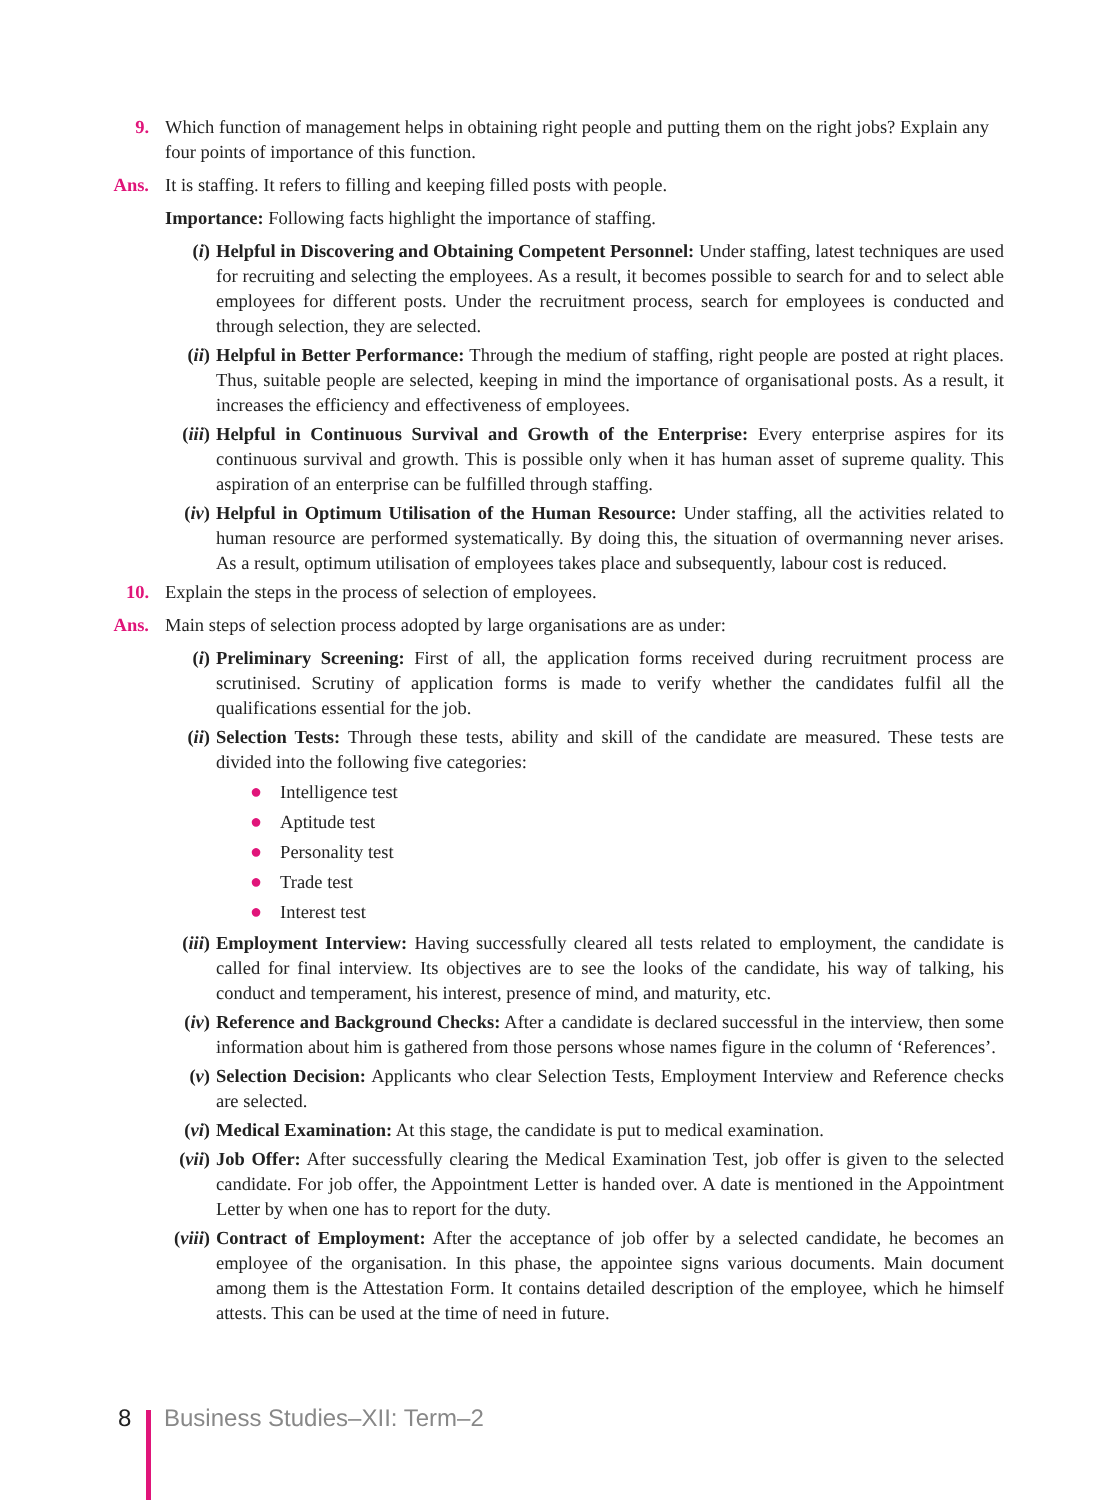9. Which function of management helps in obtaining right people and putting them on the right jobs? Explain any four points of importance of this function.
Ans. It is staffing. It refers to filling and keeping filled posts with people.
Importance: Following facts highlight the importance of staffing.
(i) Helpful in Discovering and Obtaining Competent Personnel: Under staffing, latest techniques are used for recruiting and selecting the employees. As a result, it becomes possible to search for and to select able employees for different posts. Under the recruitment process, search for employees is conducted and through selection, they are selected.
(ii) Helpful in Better Performance: Through the medium of staffing, right people are posted at right places. Thus, suitable people are selected, keeping in mind the importance of organisational posts. As a result, it increases the efficiency and effectiveness of employees.
(iii) Helpful in Continuous Survival and Growth of the Enterprise: Every enterprise aspires for its continuous survival and growth. This is possible only when it has human asset of supreme quality. This aspiration of an enterprise can be fulfilled through staffing.
(iv) Helpful in Optimum Utilisation of the Human Resource: Under staffing, all the activities related to human resource are performed systematically. By doing this, the situation of overmanning never arises. As a result, optimum utilisation of employees takes place and subsequently, labour cost is reduced.
10. Explain the steps in the process of selection of employees.
Ans. Main steps of selection process adopted by large organisations are as under:
(i) Preliminary Screening: First of all, the application forms received during recruitment process are scrutinised. Scrutiny of application forms is made to verify whether the candidates fulfil all the qualifications essential for the job.
(ii) Selection Tests: Through these tests, ability and skill of the candidate are measured. These tests are divided into the following five categories:
● Intelligence test
● Aptitude test
● Personality test
● Trade test
● Interest test
(iii) Employment Interview: Having successfully cleared all tests related to employment, the candidate is called for final interview. Its objectives are to see the looks of the candidate, his way of talking, his conduct and temperament, his interest, presence of mind, and maturity, etc.
(iv) Reference and Background Checks: After a candidate is declared successful in the interview, then some information about him is gathered from those persons whose names figure in the column of ‘References’.
(v) Selection Decision: Applicants who clear Selection Tests, Employment Interview and Reference checks are selected.
(vi) Medical Examination: At this stage, the candidate is put to medical examination.
(vii) Job Offer: After successfully clearing the Medical Examination Test, job offer is given to the selected candidate. For job offer, the Appointment Letter is handed over. A date is mentioned in the Appointment Letter by when one has to report for the duty.
(viii) Contract of Employment: After the acceptance of job offer by a selected candidate, he becomes an employee of the organisation. In this phase, the appointee signs various documents. Main document among them is the Attestation Form. It contains detailed description of the employee, which he himself attests. This can be used at the time of need in future.
8 Business Studies–XII: Term–2